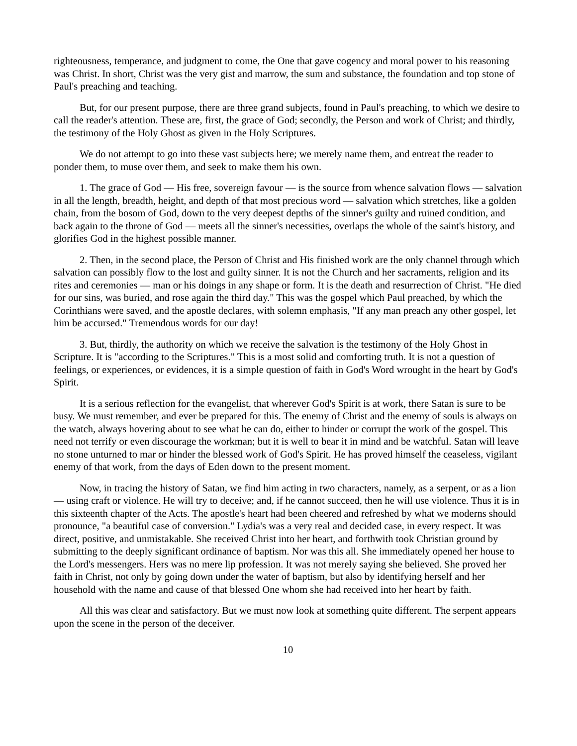righteousness, temperance, and judgment to come, the One that gave cogency and moral power to his reasoning was Christ. In short, Christ was the very gist and marrow, the sum and substance, the foundation and top stone of Paul's preaching and teaching.
But, for our present purpose, there are three grand subjects, found in Paul's preaching, to which we desire to call the reader's attention. These are, first, the grace of God; secondly, the Person and work of Christ; and thirdly, the testimony of the Holy Ghost as given in the Holy Scriptures.
We do not attempt to go into these vast subjects here; we merely name them, and entreat the reader to ponder them, to muse over them, and seek to make them his own.
1. The grace of God — His free, sovereign favour — is the source from whence salvation flows — salvation in all the length, breadth, height, and depth of that most precious word — salvation which stretches, like a golden chain, from the bosom of God, down to the very deepest depths of the sinner's guilty and ruined condition, and back again to the throne of God — meets all the sinner's necessities, overlaps the whole of the saint's history, and glorifies God in the highest possible manner.
2. Then, in the second place, the Person of Christ and His finished work are the only channel through which salvation can possibly flow to the lost and guilty sinner. It is not the Church and her sacraments, religion and its rites and ceremonies — man or his doings in any shape or form. It is the death and resurrection of Christ. "He died for our sins, was buried, and rose again the third day." This was the gospel which Paul preached, by which the Corinthians were saved, and the apostle declares, with solemn emphasis, "If any man preach any other gospel, let him be accursed." Tremendous words for our day!
3. But, thirdly, the authority on which we receive the salvation is the testimony of the Holy Ghost in Scripture. It is "according to the Scriptures." This is a most solid and comforting truth. It is not a question of feelings, or experiences, or evidences, it is a simple question of faith in God's Word wrought in the heart by God's Spirit.
It is a serious reflection for the evangelist, that wherever God's Spirit is at work, there Satan is sure to be busy. We must remember, and ever be prepared for this. The enemy of Christ and the enemy of souls is always on the watch, always hovering about to see what he can do, either to hinder or corrupt the work of the gospel. This need not terrify or even discourage the workman; but it is well to bear it in mind and be watchful. Satan will leave no stone unturned to mar or hinder the blessed work of God's Spirit. He has proved himself the ceaseless, vigilant enemy of that work, from the days of Eden down to the present moment.
Now, in tracing the history of Satan, we find him acting in two characters, namely, as a serpent, or as a lion — using craft or violence. He will try to deceive; and, if he cannot succeed, then he will use violence. Thus it is in this sixteenth chapter of the Acts. The apostle's heart had been cheered and refreshed by what we moderns should pronounce, "a beautiful case of conversion." Lydia's was a very real and decided case, in every respect. It was direct, positive, and unmistakable. She received Christ into her heart, and forthwith took Christian ground by submitting to the deeply significant ordinance of baptism. Nor was this all. She immediately opened her house to the Lord's messengers. Hers was no mere lip profession. It was not merely saying she believed. She proved her faith in Christ, not only by going down under the water of baptism, but also by identifying herself and her household with the name and cause of that blessed One whom she had received into her heart by faith.
All this was clear and satisfactory. But we must now look at something quite different. The serpent appears upon the scene in the person of the deceiver.
10